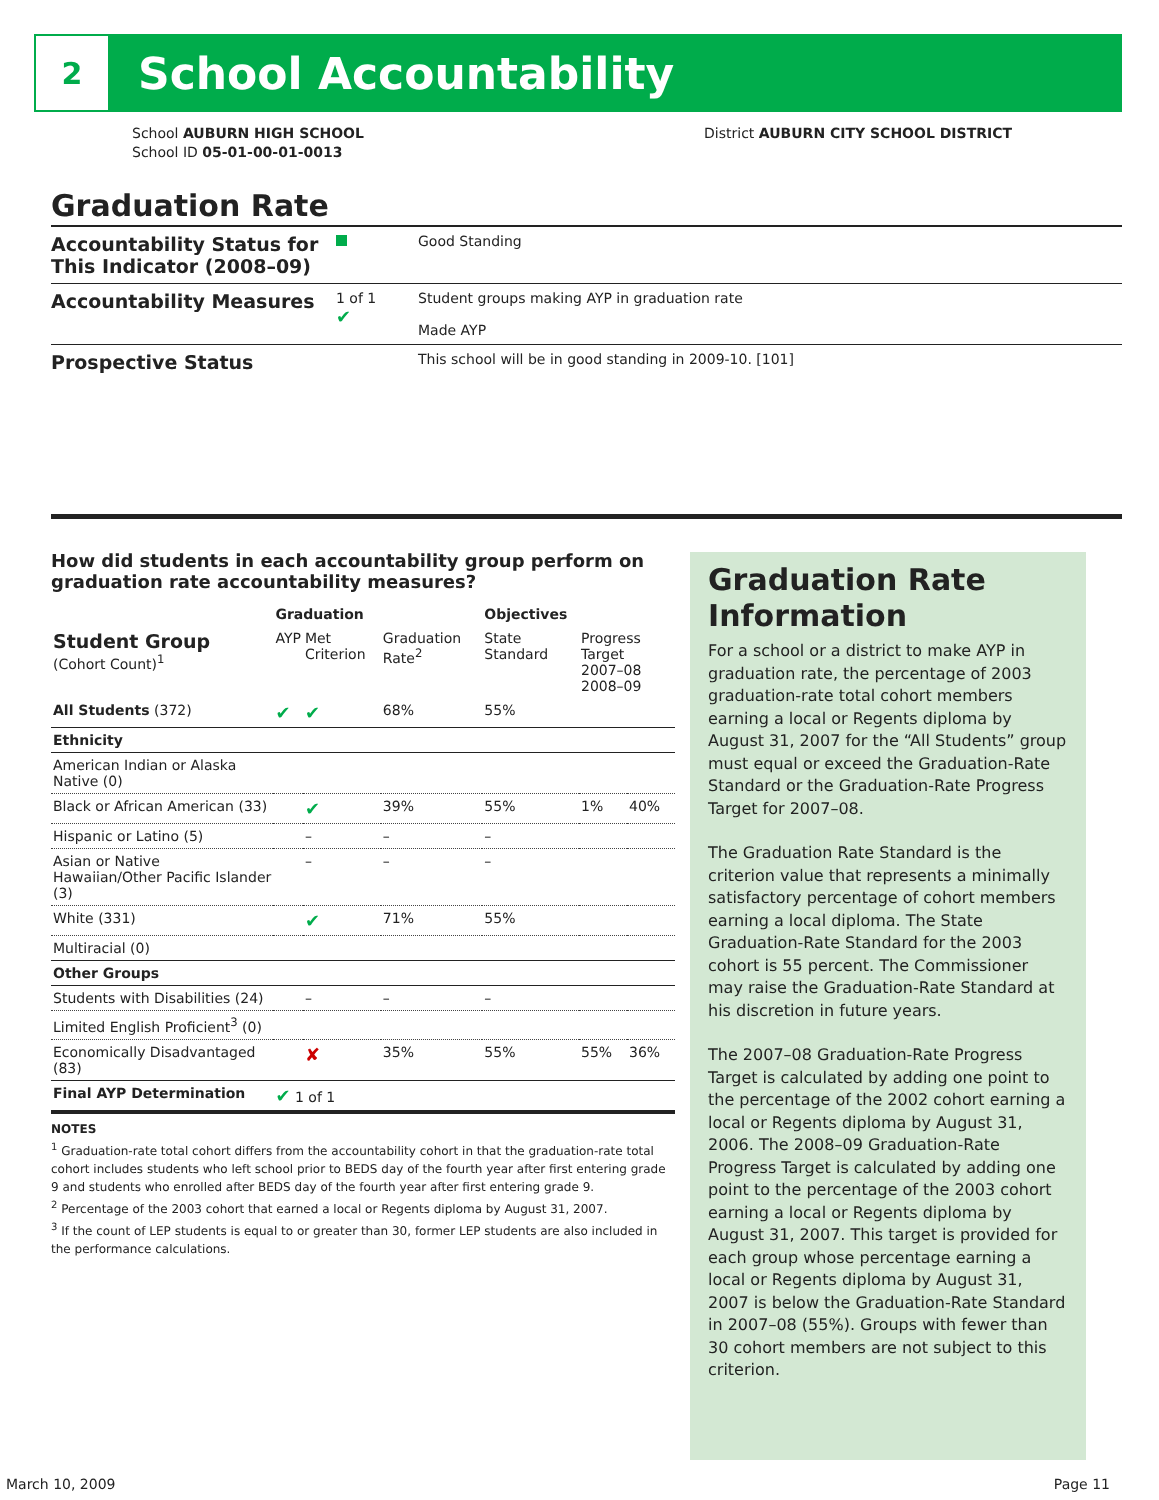2
School Accountability
School AUBURN HIGH SCHOOL
School ID 05-01-00-01-0013
District AUBURN CITY SCHOOL DISTRICT
Graduation Rate
Accountability Status for This Indicator (2008–09)
Good Standing
Accountability Measures
1 of 1
✔
Student groups making AYP in graduation rate
Made AYP
Prospective Status
This school will be in good standing in 2009-10. [101]
How did students in each accountability group perform on graduation rate accountability measures?
| | Graduation | | | Objectives | | |
| --- | --- | --- | --- | --- | --- | --- |
| Student Group (Cohort Count)<sup>1</sup> | AYP | Met Criterion | Graduation Rate<sup>2</sup> | State Standard | Progress Target 2007–08 2008–09 | |
| All Students (372) | ✔ | ✔ | 68% | 55% | | |
| Ethnicity | | | | | | |
| American Indian or Alaska Native (0) | | | | | | |
| Black or African American (33) | | ✔ | 39% | 55% | 1% | 40% |
| Hispanic or Latino (5) | | – | – | – | | |
| Asian or Native Hawaiian/Other Pacific Islander (3) | | – | – | – | | |
| White (331) | | ✔ | 71% | 55% | | |
| Multiracial (0) | | | | | | |
| Other Groups | | | | | | |
| Students with Disabilities (24) | | – | – | – | | |
| Limited English Proficient<sup>3</sup> (0) | | | | | | |
| Economically Disadvantaged (83) | | ✘ | 35% | 55% | 55% | 36% |
| Final AYP Determination | ✔ 1 of 1 | | | | | |
NOTES
<sup>1</sup> Graduation-rate total cohort differs from the accountability cohort in that the graduation-rate total cohort includes students who left school prior to BEDS day of the fourth year after first entering grade 9 and students who enrolled after BEDS day of the fourth year after first entering grade 9.
<sup>2</sup> Percentage of the 2003 cohort that earned a local or Regents diploma by August 31, 2007.
<sup>3</sup> If the count of LEP students is equal to or greater than 30, former LEP students are also included in the performance calculations.
Graduation Rate Information
For a school or a district to make AYP in graduation rate, the percentage of 2003 graduation-rate total cohort members earning a local or Regents diploma by August 31, 2007 for the “All Students” group must equal or exceed the Graduation-Rate Standard or the Graduation-Rate Progress Target for 2007–08.
The Graduation Rate Standard is the criterion value that represents a minimally satisfactory percentage of cohort members earning a local diploma. The State Graduation-Rate Standard for the 2003 cohort is 55 percent. The Commissioner may raise the Graduation-Rate Standard at his discretion in future years.
The 2007–08 Graduation-Rate Progress Target is calculated by adding one point to the percentage of the 2002 cohort earning a local or Regents diploma by August 31, 2006. The 2008–09 Graduation-Rate Progress Target is calculated by adding one point to the percentage of the 2003 cohort earning a local or Regents diploma by August 31, 2007. This target is provided for each group whose percentage earning a local or Regents diploma by August 31, 2007 is below the Graduation-Rate Standard in 2007–08 (55%). Groups with fewer than 30 cohort members are not subject to this criterion.
March 10, 2009 Page 11